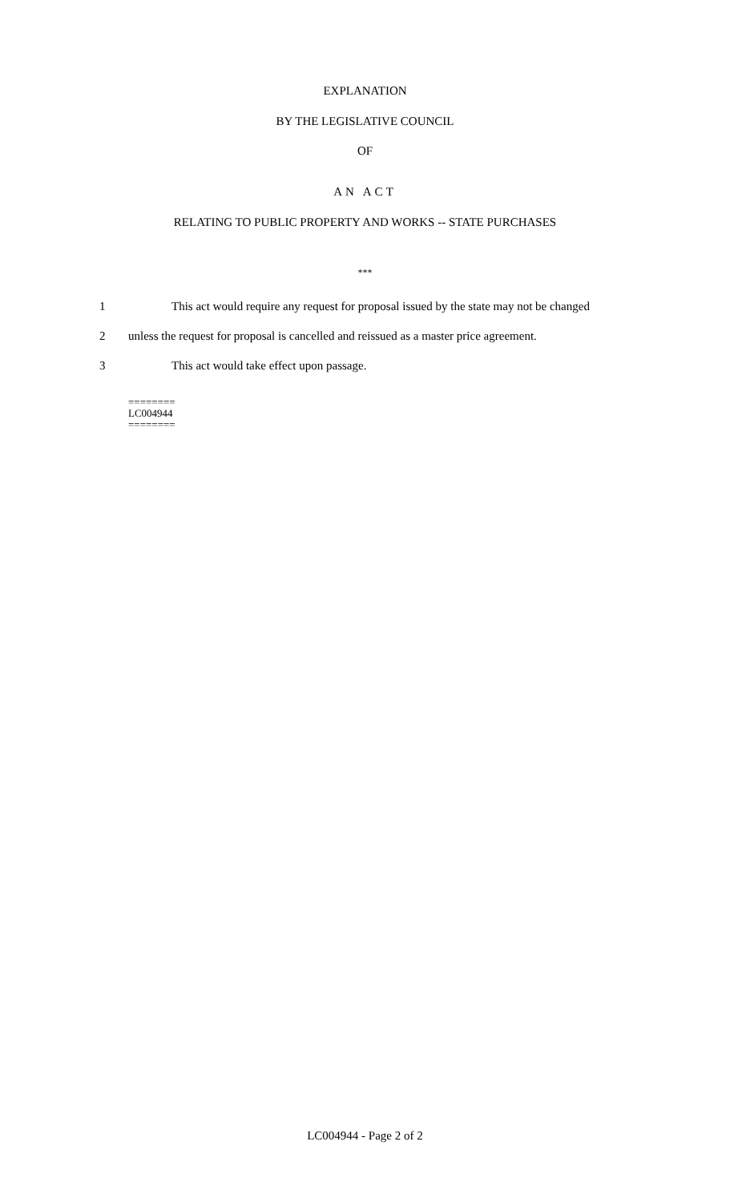EXPLANATION
BY THE LEGISLATIVE COUNCIL
OF
AN ACT
RELATING TO PUBLIC PROPERTY AND WORKS -- STATE PURCHASES
***
1 This act would require any request for proposal issued by the state may not be changed
2 unless the request for proposal is cancelled and reissued as a master price agreement.
3 This act would take effect upon passage.
========
LC004944
========
LC004944 - Page 2 of 2